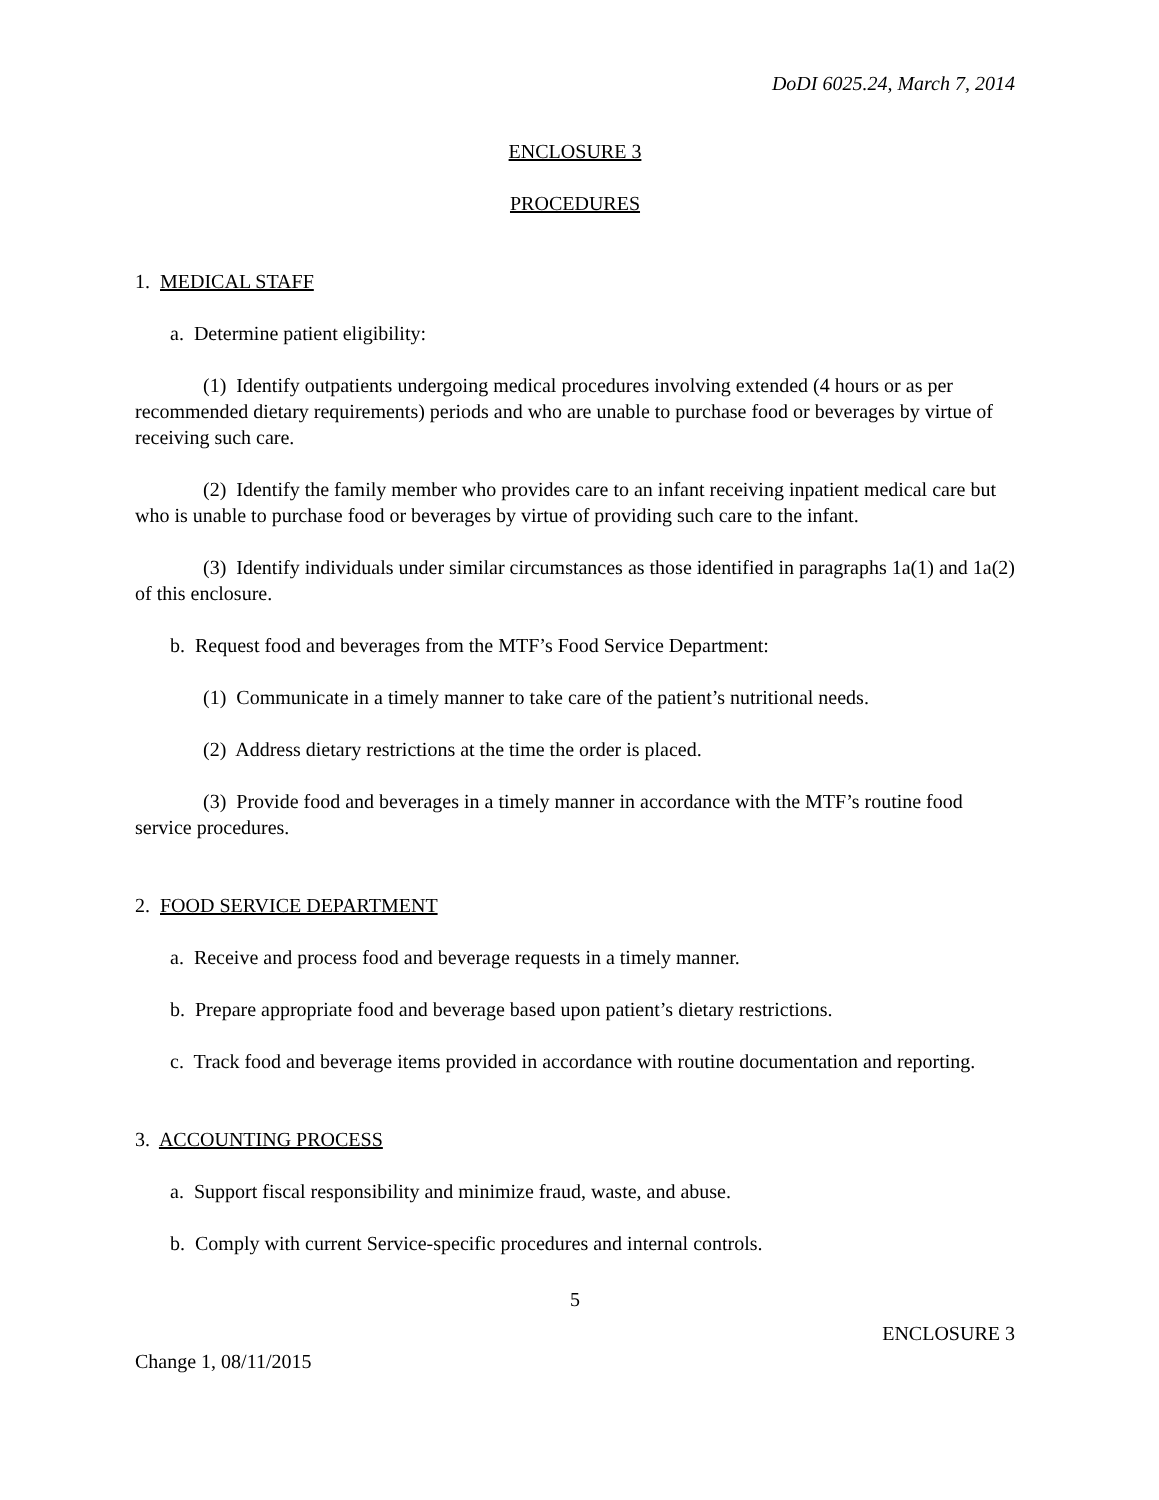DoDI 6025.24, March 7, 2014
ENCLOSURE 3
PROCEDURES
1. MEDICAL STAFF
a. Determine patient eligibility:
(1) Identify outpatients undergoing medical procedures involving extended (4 hours or as per recommended dietary requirements) periods and who are unable to purchase food or beverages by virtue of receiving such care.
(2) Identify the family member who provides care to an infant receiving inpatient medical care but who is unable to purchase food or beverages by virtue of providing such care to the infant.
(3) Identify individuals under similar circumstances as those identified in paragraphs 1a(1) and 1a(2) of this enclosure.
b. Request food and beverages from the MTF’s Food Service Department:
(1) Communicate in a timely manner to take care of the patient’s nutritional needs.
(2) Address dietary restrictions at the time the order is placed.
(3) Provide food and beverages in a timely manner in accordance with the MTF’s routine food service procedures.
2. FOOD SERVICE DEPARTMENT
a. Receive and process food and beverage requests in a timely manner.
b. Prepare appropriate food and beverage based upon patient’s dietary restrictions.
c. Track food and beverage items provided in accordance with routine documentation and reporting.
3. ACCOUNTING PROCESS
a. Support fiscal responsibility and minimize fraud, waste, and abuse.
b. Comply with current Service-specific procedures and internal controls.
5
ENCLOSURE 3
Change 1, 08/11/2015